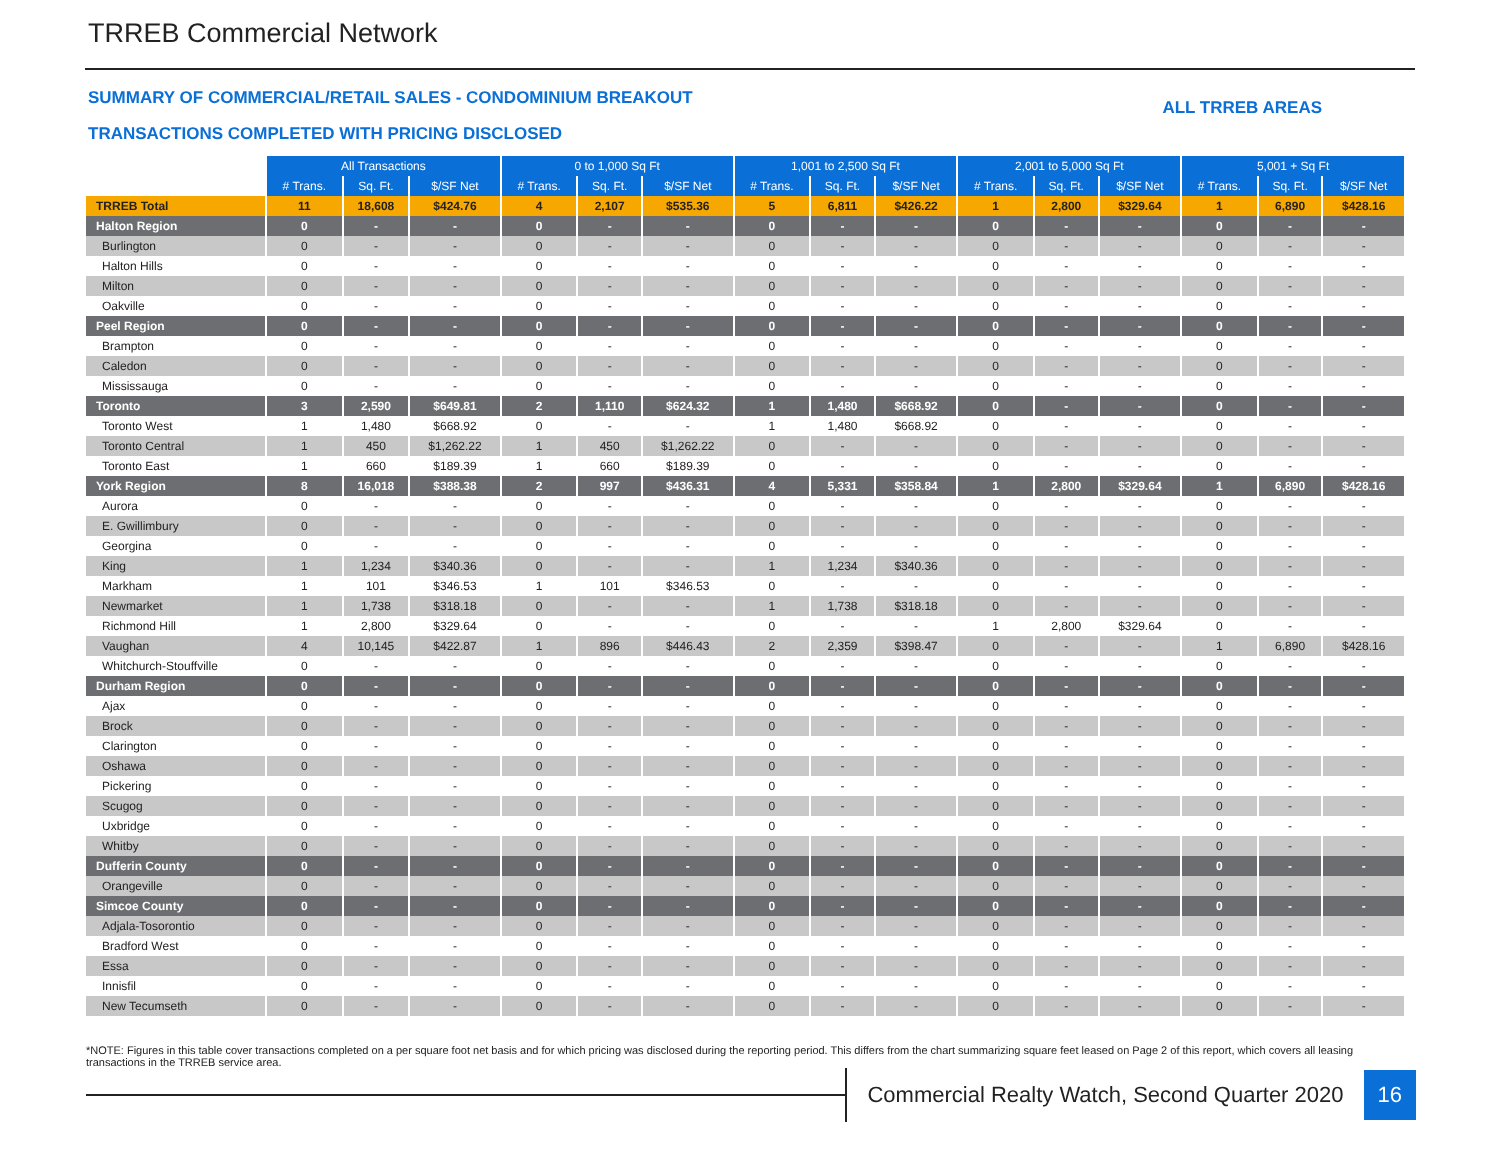TRREB Commercial Network
SUMMARY OF COMMERCIAL/RETAIL SALES - CONDOMINIUM BREAKOUT
ALL TRREB AREAS
TRANSACTIONS COMPLETED WITH PRICING DISCLOSED
| | All Transactions | | | 0 to 1,000 Sq Ft | | | 1,001 to 2,500 Sq Ft | | | 2,001 to 5,000 Sq Ft | | | 5,001 + Sq Ft | | |
| | # Trans. | Sq. Ft. | $/SF Net | # Trans. | Sq. Ft. | $/SF Net | # Trans. | Sq. Ft. | $/SF Net | # Trans. | Sq. Ft. | $/SF Net | # Trans. | Sq. Ft. | $/SF Net |
| TRREB Total | 11 | 18,608 | $424.76 | 4 | 2,107 | $535.36 | 5 | 6,811 | $426.22 | 1 | 2,800 | $329.64 | 1 | 6,890 | $428.16 |
| Halton Region | 0 | - | - | 0 | - | - | 0 | - | - | 0 | - | - | 0 | - | - |
| Burlington | 0 | - | - | 0 | - | - | 0 | - | - | 0 | - | - | 0 | - | - |
| Halton Hills | 0 | - | - | 0 | - | - | 0 | - | - | 0 | - | - | 0 | - | - |
| Milton | 0 | - | - | 0 | - | - | 0 | - | - | 0 | - | - | 0 | - | - |
| Oakville | 0 | - | - | 0 | - | - | 0 | - | - | 0 | - | - | 0 | - | - |
| Peel Region | 0 | - | - | 0 | - | - | 0 | - | - | 0 | - | - | 0 | - | - |
| Brampton | 0 | - | - | 0 | - | - | 0 | - | - | 0 | - | - | 0 | - | - |
| Caledon | 0 | - | - | 0 | - | - | 0 | - | - | 0 | - | - | 0 | - | - |
| Mississauga | 0 | - | - | 0 | - | - | 0 | - | - | 0 | - | - | 0 | - | - |
| Toronto | 3 | 2,590 | $649.81 | 2 | 1,110 | $624.32 | 1 | 1,480 | $668.92 | 0 | - | - | 0 | - | - |
| Toronto West | 1 | 1,480 | $668.92 | 0 | - | - | 1 | 1,480 | $668.92 | 0 | - | - | 0 | - | - |
| Toronto Central | 1 | 450 | $1,262.22 | 1 | 450 | $1,262.22 | 0 | - | - | 0 | - | - | 0 | - | - |
| Toronto East | 1 | 660 | $189.39 | 1 | 660 | $189.39 | 0 | - | - | 0 | - | - | 0 | - | - |
| York Region | 8 | 16,018 | $388.38 | 2 | 997 | $436.31 | 4 | 5,331 | $358.84 | 1 | 2,800 | $329.64 | 1 | 6,890 | $428.16 |
| Aurora | 0 | - | - | 0 | - | - | 0 | - | - | 0 | - | - | 0 | - | - |
| E. Gwillimbury | 0 | - | - | 0 | - | - | 0 | - | - | 0 | - | - | 0 | - | - |
| Georgina | 0 | - | - | 0 | - | - | 0 | - | - | 0 | - | - | 0 | - | - |
| King | 1 | 1,234 | $340.36 | 0 | - | - | 1 | 1,234 | $340.36 | 0 | - | - | 0 | - | - |
| Markham | 1 | 101 | $346.53 | 1 | 101 | $346.53 | 0 | - | - | 0 | - | - | 0 | - | - |
| Newmarket | 1 | 1,738 | $318.18 | 0 | - | - | 1 | 1,738 | $318.18 | 0 | - | - | 0 | - | - |
| Richmond Hill | 1 | 2,800 | $329.64 | 0 | - | - | 0 | - | - | 1 | 2,800 | $329.64 | 0 | - | - |
| Vaughan | 4 | 10,145 | $422.87 | 1 | 896 | $446.43 | 2 | 2,359 | $398.47 | 0 | - | - | 1 | 6,890 | $428.16 |
| Whitchurch-Stouffville | 0 | - | - | 0 | - | - | 0 | - | - | 0 | - | - | 0 | - | - |
| Durham Region | 0 | - | - | 0 | - | - | 0 | - | - | 0 | - | - | 0 | - | - |
| Ajax | 0 | - | - | 0 | - | - | 0 | - | - | 0 | - | - | 0 | - | - |
| Brock | 0 | - | - | 0 | - | - | 0 | - | - | 0 | - | - | 0 | - | - |
| Clarington | 0 | - | - | 0 | - | - | 0 | - | - | 0 | - | - | 0 | - | - |
| Oshawa | 0 | - | - | 0 | - | - | 0 | - | - | 0 | - | - | 0 | - | - |
| Pickering | 0 | - | - | 0 | - | - | 0 | - | - | 0 | - | - | 0 | - | - |
| Scugog | 0 | - | - | 0 | - | - | 0 | - | - | 0 | - | - | 0 | - | - |
| Uxbridge | 0 | - | - | 0 | - | - | 0 | - | - | 0 | - | - | 0 | - | - |
| Whitby | 0 | - | - | 0 | - | - | 0 | - | - | 0 | - | - | 0 | - | - |
| Dufferin County | 0 | - | - | 0 | - | - | 0 | - | - | 0 | - | - | 0 | - | - |
| Orangeville | 0 | - | - | 0 | - | - | 0 | - | - | 0 | - | - | 0 | - | - |
| Simcoe County | 0 | - | - | 0 | - | - | 0 | - | - | 0 | - | - | 0 | - | - |
| Adjala-Tosorontio | 0 | - | - | 0 | - | - | 0 | - | - | 0 | - | - | 0 | - | - |
| Bradford West | 0 | - | - | 0 | - | - | 0 | - | - | 0 | - | - | 0 | - | - |
| Essa | 0 | - | - | 0 | - | - | 0 | - | - | 0 | - | - | 0 | - | - |
| Innisfil | 0 | - | - | 0 | - | - | 0 | - | - | 0 | - | - | 0 | - | - |
| New Tecumseth | 0 | - | - | 0 | - | - | 0 | - | - | 0 | - | - | 0 | - | - |
*NOTE: Figures in this table cover transactions completed on a per square foot net basis and for which pricing was disclosed during the reporting period. This differs from the chart summarizing square feet leased on Page 2 of this report, which covers all leasing transactions in the TRREB service area.
Commercial Realty Watch, Second Quarter 2020
16